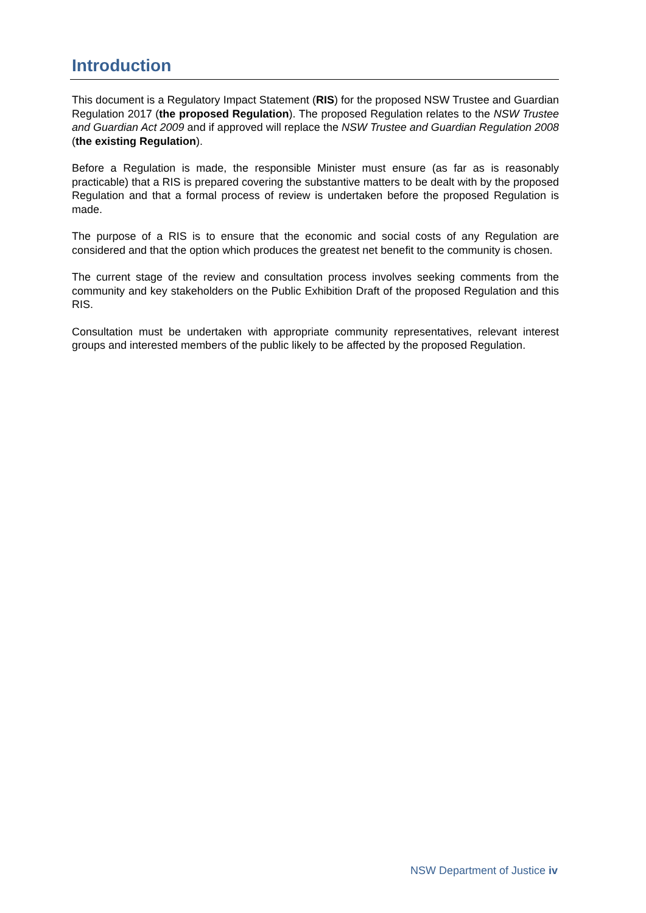Introduction
This document is a Regulatory Impact Statement (RIS) for the proposed NSW Trustee and Guardian Regulation 2017 (the proposed Regulation). The proposed Regulation relates to the NSW Trustee and Guardian Act 2009 and if approved will replace the NSW Trustee and Guardian Regulation 2008 (the existing Regulation).
Before a Regulation is made, the responsible Minister must ensure (as far as is reasonably practicable) that a RIS is prepared covering the substantive matters to be dealt with by the proposed Regulation and that a formal process of review is undertaken before the proposed Regulation is made.
The purpose of a RIS is to ensure that the economic and social costs of any Regulation are considered and that the option which produces the greatest net benefit to the community is chosen.
The current stage of the review and consultation process involves seeking comments from the community and key stakeholders on the Public Exhibition Draft of the proposed Regulation and this RIS.
Consultation must be undertaken with appropriate community representatives, relevant interest groups and interested members of the public likely to be affected by the proposed Regulation.
NSW Department of Justice iv